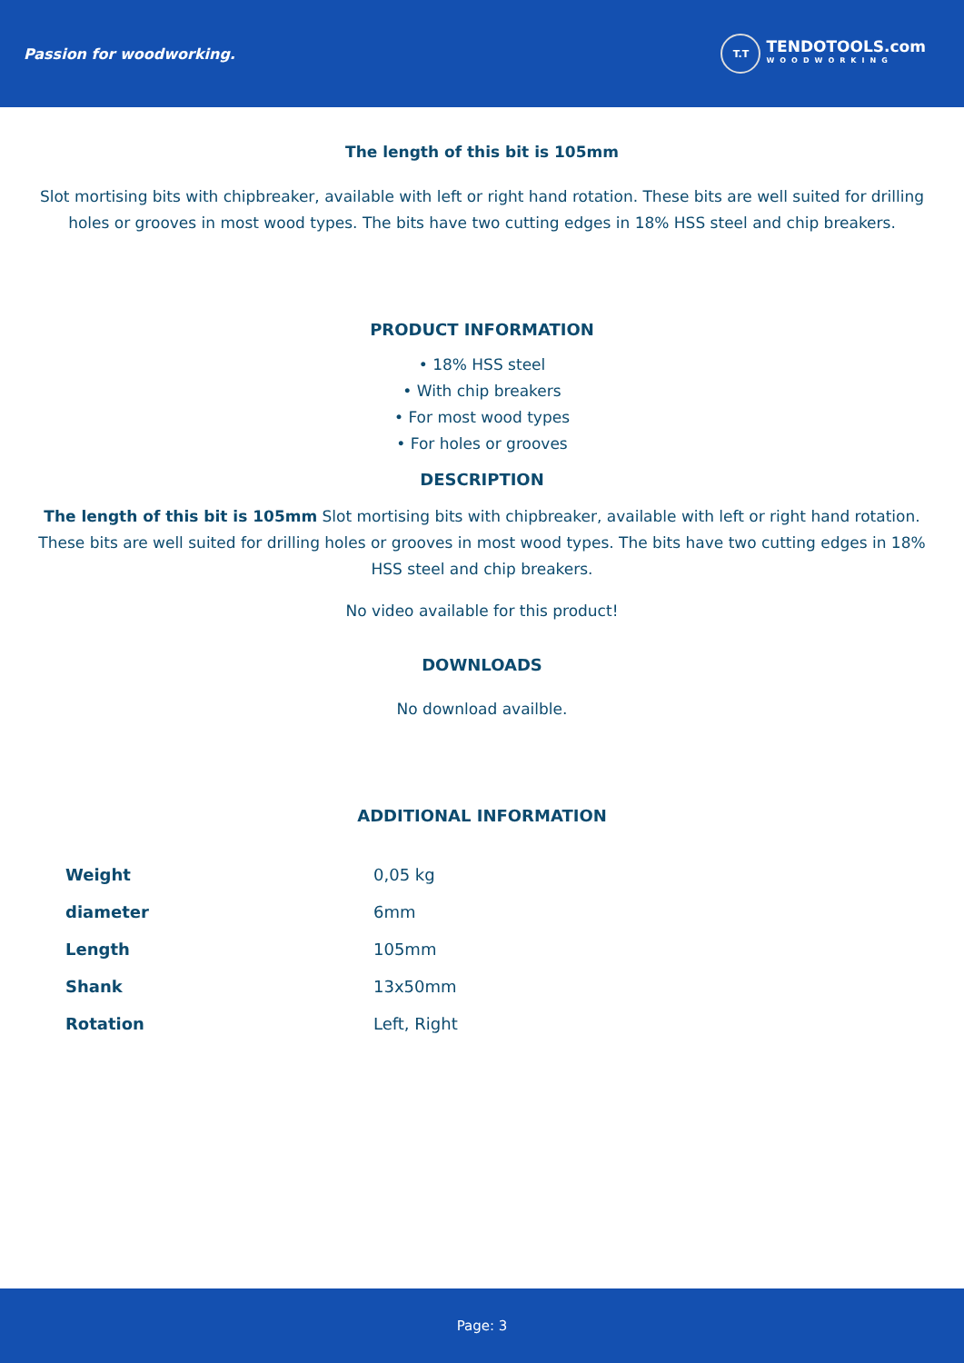Passion for woodworking.
T.T
TENDOTOOLS.com
WOODWORKING
The length of this bit is 105mm
Slot mortising bits with chipbreaker, available with left or right hand rotation. These bits are well suited for drilling holes or grooves in most wood types. The bits have two cutting edges in 18% HSS steel and chip breakers.
PRODUCT INFORMATION
• 18% HSS steel
• With chip breakers
• For most wood types
• For holes or grooves
DESCRIPTION
The length of this bit is 105mm Slot mortising bits with chipbreaker, available with left or right hand rotation. These bits are well suited for drilling holes or grooves in most wood types. The bits have two cutting edges in 18% HSS steel and chip breakers.
No video available for this product!
DOWNLOADS
No download availble.
ADDITIONAL INFORMATION
| Weight | 0,05 kg |
| diameter | 6mm |
| Length | 105mm |
| Shank | 13x50mm |
| Rotation | Left, Right |
Page: 3